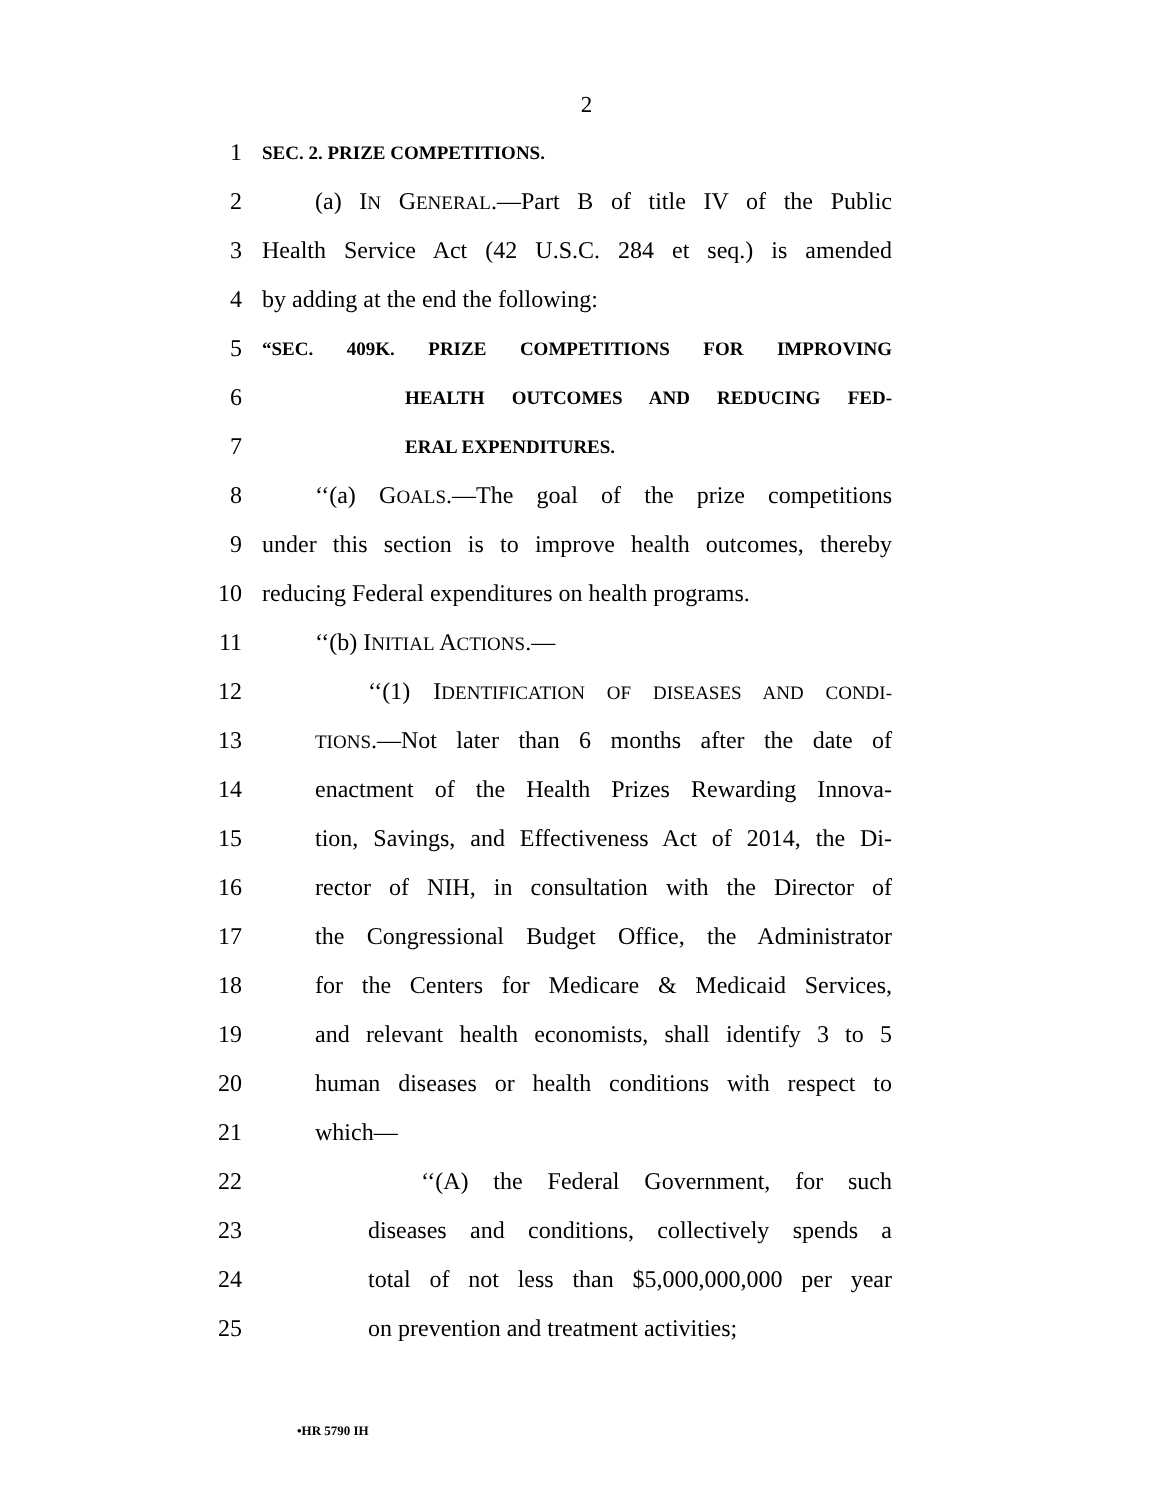2
1 SEC. 2. PRIZE COMPETITIONS.
2 (a) IN GENERAL.—Part B of title IV of the Public
3 Health Service Act (42 U.S.C. 284 et seq.) is amended
4 by adding at the end the following:
5 “SEC. 409K. PRIZE COMPETITIONS FOR IMPROVING
6 HEALTH OUTCOMES AND REDUCING FED-
7 ERAL EXPENDITURES.
8 ‘‘(a) GOALS.—The goal of the prize competitions
9 under this section is to improve health outcomes, thereby
10 reducing Federal expenditures on health programs.
11 ‘‘(b) INITIAL ACTIONS.—
12 ‘‘(1) IDENTIFICATION OF DISEASES AND CONDI-
13 TIONS.—Not later than 6 months after the date of
14 enactment of the Health Prizes Rewarding Innova-
15 tion, Savings, and Effectiveness Act of 2014, the Di-
16 rector of NIH, in consultation with the Director of
17 the Congressional Budget Office, the Administrator
18 for the Centers for Medicare & Medicaid Services,
19 and relevant health economists, shall identify 3 to 5
20 human diseases or health conditions with respect to
21 which—
22 ‘‘(A) the Federal Government, for such
23 diseases and conditions, collectively spends a
24 total of not less than $5,000,000,000 per year
25 on prevention and treatment activities;
•HR 5790 IH